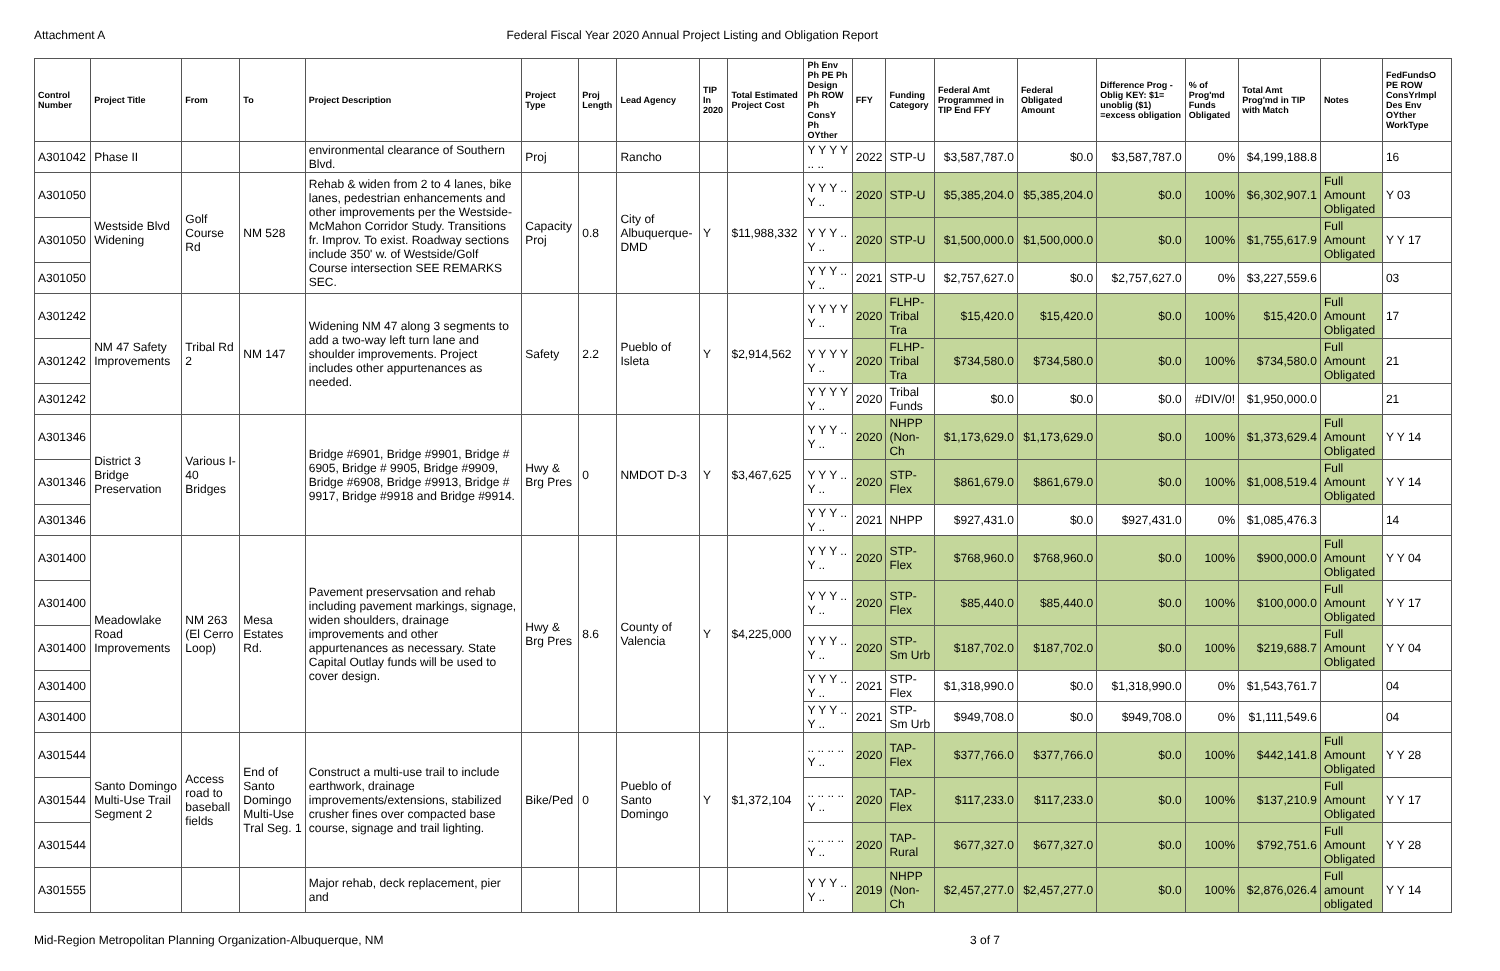Attachment A Federal Fiscal Year 2020 Annual Project Listing and Obligation Report
| Control Number | Project Title | From | To | Project Description | Project Type | Proj Length | Lead Agency | TIP In 2020 | Total Estimated Project Cost | Ph Env Ph PE Ph Design Ph ROW Ph ConsY Ph OYther | FFY | Funding Category | Federal Amt Programmed in TIP End FFY | Federal Obligated Amount | Difference Prog - Oblig KEY: $1= unoblig ($1) =excess obligation | % of Prog'md Funds Obligated | Total Amt Prog'md in TIP with Match | Notes | FedFundsO PE ROW ConsYrImpl Des Env OYther WorkType |
| --- | --- | --- | --- | --- | --- | --- | --- | --- | --- | --- | --- | --- | --- | --- | --- | --- | --- | --- | --- |
| A301042 | Phase II | | | environmental clearance of Southern Blvd. | Proj | | Rancho | | | Y Y Y Y .. .. | 2022 | STP-U | $3,587,787.0 | $0.0 | $3,587,787.0 | 0% | $4,199,188.8 | | 16 |
| A301050 | Westside Blvd Widening | Golf Course Rd | NM 528 | Rehab & widen from 2 to 4 lanes, bike lanes, pedestrian enhancements and other improvements per the Westside-McMahon Corridor Study. Transitions fr. Improv. To exist. Roadway sections include 350' w. of Westside/Golf Course intersection SEE REMARKS SEC. | Capacity Proj | 0.8 | City of Albuquerque-DMD | Y | $11,988,332 | Y Y Y .. Y .. | 2020 | STP-U | $5,385,204.0 | $5,385,204.0 | $0.0 | 100% | $6,302,907.1 | Full Amount Obligated | Y 03 |
| A301050 | | | | | | | | | | Y Y Y .. Y .. | 2020 | STP-U | $1,500,000.0 | $1,500,000.0 | $0.0 | 100% | $1,755,617.9 | Full Amount Obligated | Y Y 17 |
| A301050 | | | | | | | | | | Y Y Y .. Y .. | 2021 | STP-U | $2,757,627.0 | $0.0 | $2,757,627.0 | 0% | $3,227,559.6 | | 03 |
| A301242 | NM 47 Safety Improvements | Tribal Rd 2 | NM 147 | Widening NM 47 along 3 segments to add a two-way left turn lane and shoulder improvements. Project includes other appurtenances as needed. | Safety | 2.2 | Pueblo of Isleta | Y | $2,914,562 | Y Y Y Y Y .. | 2020 | FLHP-Tribal Tra | $15,420.0 | $15,420.0 | $0.0 | 100% | $15,420.0 | Full Amount Obligated | 17 |
| A301242 | | | | | | | | | | Y Y Y Y Y .. | 2020 | FLHP-Tribal Tra | $734,580.0 | $734,580.0 | $0.0 | 100% | $734,580.0 | Full Amount Obligated | 21 |
| A301242 | | | | | | | | | | Y Y Y Y Y .. | 2020 | Tribal Funds | $0.0 | $0.0 | $0.0 | #DIV/0! | $1,950,000.0 | | 21 |
| A301346 | District 3 Bridge Preservation | Various I-40 Bridges | | Bridge #6901, Bridge #9901, Bridge # 6905, Bridge # 9905, Bridge #9909, Bridge #6908, Bridge #9913, Bridge # 9917, Bridge #9918 and Bridge #9914. | Hwy & Brg Pres | 0 | NMDOT D-3 | Y | $3,467,625 | Y Y Y .. Y .. | 2020 | NHPP (Non-Ch | $1,173,629.0 | $1,173,629.0 | $0.0 | 100% | $1,373,629.4 | Full Amount Obligated | Y Y 14 |
| A301346 | | | | | | | | | | Y Y Y .. Y .. | 2020 | STP-Flex | $861,679.0 | $861,679.0 | $0.0 | 100% | $1,008,519.4 | Full Amount Obligated | Y Y 14 |
| A301346 | | | | | | | | | | Y Y Y .. Y .. | 2021 | NHPP | $927,431.0 | $0.0 | $927,431.0 | 0% | $1,085,476.3 | | 14 |
| A301400 | Meadowlake Road Improvements | NM 263 (El Cerro Loop) | Mesa Estates Rd. | Pavement preservsation and rehab including pavement markings, signage, widen shoulders, drainage improvements and other appurtenances as necessary. State Capital Outlay funds will be used to cover design. | Hwy & Brg Pres | 8.6 | County of Valencia | Y | $4,225,000 | Y Y Y .. Y .. | 2020 | STP-Flex | $768,960.0 | $768,960.0 | $0.0 | 100% | $900,000.0 | Full Amount Obligated | Y Y 04 |
| A301400 | | | | | | | | | | Y Y Y .. Y .. | 2020 | STP-Flex | $85,440.0 | $85,440.0 | $0.0 | 100% | $100,000.0 | Full Amount Obligated | Y Y 17 |
| A301400 | | | | | | | | | | Y Y Y .. Y .. | 2020 | STP-Sm Urb | $187,702.0 | $187,702.0 | $0.0 | 100% | $219,688.7 | Full Amount Obligated | Y Y 04 |
| A301400 | | | | | | | | | | Y Y Y .. Y .. | 2021 | STP-Flex | $1,318,990.0 | $0.0 | $1,318,990.0 | 0% | $1,543,761.7 | | 04 |
| A301400 | | | | | | | | | | Y Y Y .. Y .. | 2021 | STP-Sm Urb | $949,708.0 | $0.0 | $949,708.0 | 0% | $1,111,549.6 | | 04 |
| A301544 | Santo Domingo Multi-Use Trail Segment 2 | Access road to baseball fields | End of Santo Domingo Multi-Use Tral Seg. 1 | Construct a multi-use trail to include earthwork, drainage improvements/extensions, stabilized crusher fines over compacted base course, signage and trail lighting. | Bike/Ped | 0 | Pueblo of Santo Domingo | Y | $1,372,104 | .. .. .. .. Y .. | 2020 | TAP-Flex | $377,766.0 | $377,766.0 | $0.0 | 100% | $442,141.8 | Full Amount Obligated | Y Y 28 |
| A301544 | | | | | | | | | | .. .. .. .. Y .. | 2020 | TAP-Flex | $117,233.0 | $117,233.0 | $0.0 | 100% | $137,210.9 | Full Amount Obligated | Y Y 17 |
| A301544 | | | | | | | | | | .. .. .. .. Y .. | 2020 | TAP-Rural | $677,327.0 | $677,327.0 | $0.0 | 100% | $792,751.6 | Full Amount Obligated | Y Y 28 |
| A301555 | | | | Major rehab, deck replacement, pier and | | | | | | Y Y Y .. Y .. | 2019 | NHPP (Non-Ch | $2,457,277.0 | $2,457,277.0 | $0.0 | 100% | $2,876,026.4 | Full amount obligated | Y Y 14 |
Mid-Region Metropolitan Planning Organization-Albuquerque, NM
3 of 7